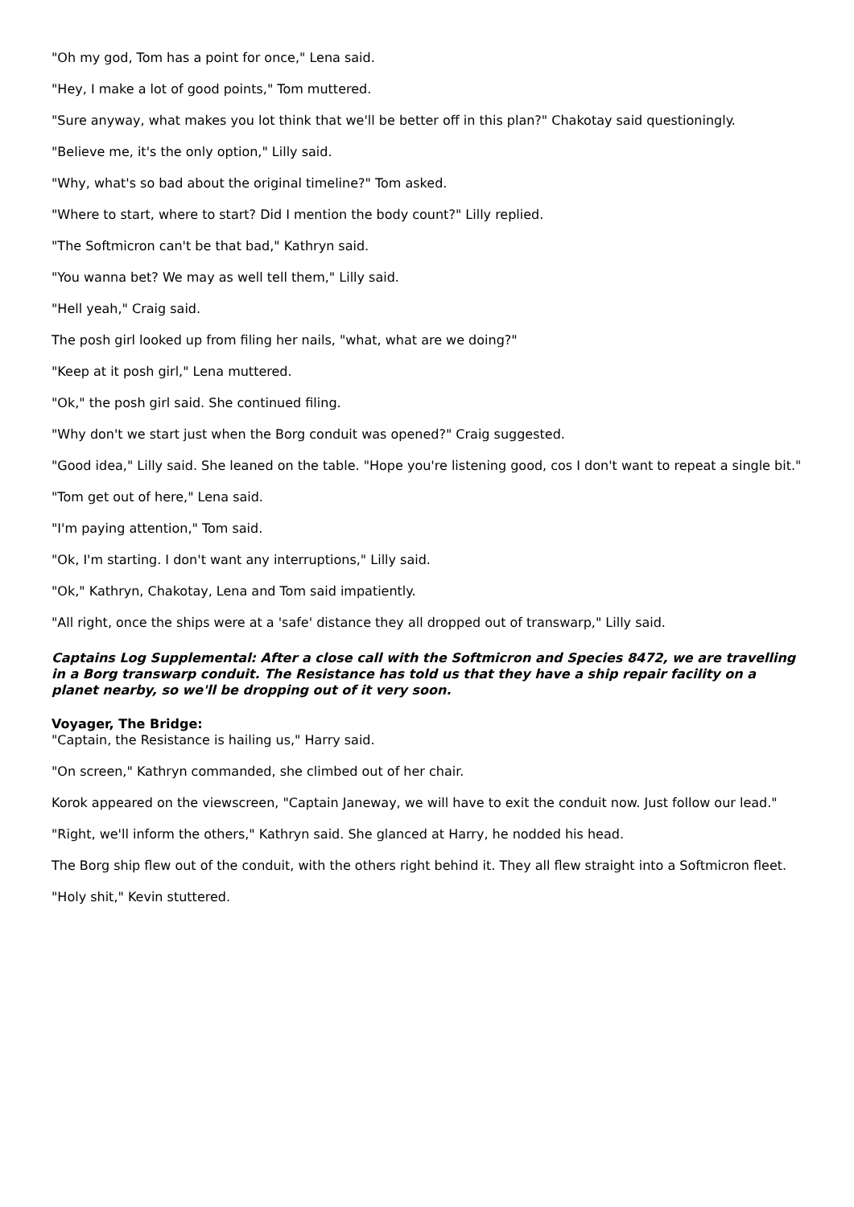"Oh my god, Tom has a point for once," Lena said.
"Hey, I make a lot of good points," Tom muttered.
"Sure anyway, what makes you lot think that we'll be better off in this plan?" Chakotay said questioningly.
"Believe me, it's the only option," Lilly said.
"Why, what's so bad about the original timeline?" Tom asked.
"Where to start, where to start? Did I mention the body count?" Lilly replied.
"The Softmicron can't be that bad," Kathryn said.
"You wanna bet? We may as well tell them," Lilly said.
"Hell yeah," Craig said.
The posh girl looked up from filing her nails, "what, what are we doing?"
"Keep at it posh girl," Lena muttered.
"Ok," the posh girl said. She continued filing.
"Why don't we start just when the Borg conduit was opened?" Craig suggested.
"Good idea," Lilly said. She leaned on the table. "Hope you're listening good, cos I don't want to repeat a single bit."
"Tom get out of here," Lena said.
"I'm paying attention," Tom said.
"Ok, I'm starting. I don't want any interruptions," Lilly said.
"Ok," Kathryn, Chakotay, Lena and Tom said impatiently.
"All right, once the ships were at a 'safe' distance they all dropped out of transwarp," Lilly said.
Captains Log Supplemental: After a close call with the Softmicron and Species 8472, we are travelling in a Borg transwarp conduit. The Resistance has told us that they have a ship repair facility on a planet nearby, so we'll be dropping out of it very soon.
Voyager, The Bridge:
"Captain, the Resistance is hailing us," Harry said.
"On screen," Kathryn commanded, she climbed out of her chair.
Korok appeared on the viewscreen, "Captain Janeway, we will have to exit the conduit now. Just follow our lead."
"Right, we'll inform the others," Kathryn said. She glanced at Harry, he nodded his head.
The Borg ship flew out of the conduit, with the others right behind it. They all flew straight into a Softmicron fleet.
"Holy shit," Kevin stuttered.